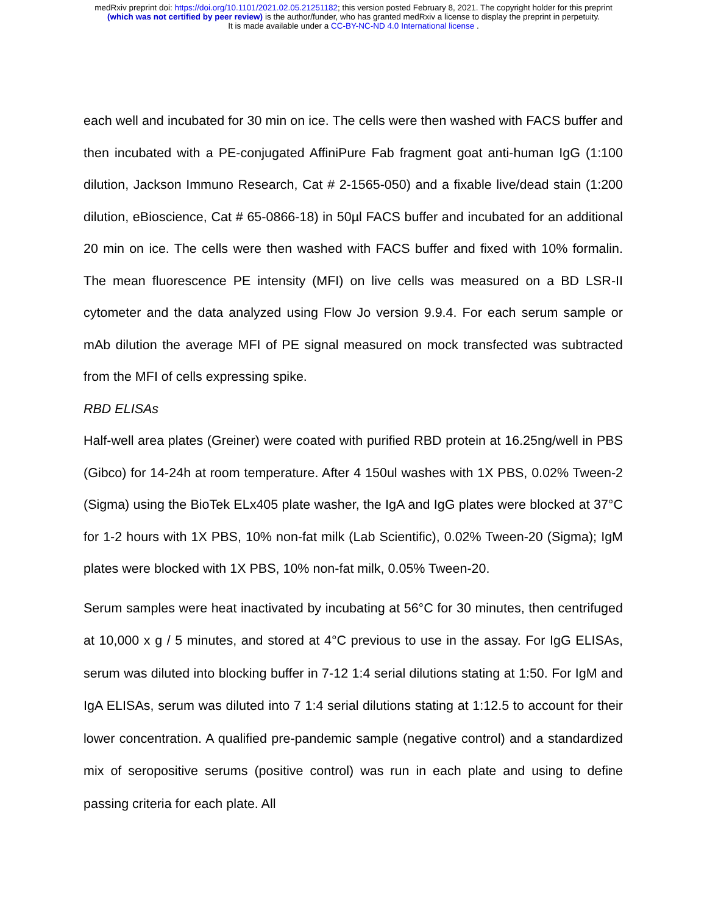medRxiv preprint doi: https://doi.org/10.1101/2021.02.05.21251182; this version posted February 8, 2021. The copyright holder for this preprint
(which was not certified by peer review) is the author/funder, who has granted medRxiv a license to display the preprint in perpetuity.
It is made available under a CC-BY-NC-ND 4.0 International license .
each well and incubated for 30 min on ice. The cells were then washed with FACS buffer and then incubated with a PE-conjugated AffiniPure Fab fragment goat anti-human IgG (1:100 dilution, Jackson Immuno Research, Cat # 2-1565-050) and a fixable live/dead stain (1:200 dilution, eBioscience, Cat # 65-0866-18) in 50µl FACS buffer and incubated for an additional 20 min on ice. The cells were then washed with FACS buffer and fixed with 10% formalin. The mean fluorescence PE intensity (MFI) on live cells was measured on a BD LSR-II cytometer and the data analyzed using Flow Jo version 9.9.4. For each serum sample or mAb dilution the average MFI of PE signal measured on mock transfected was subtracted from the MFI of cells expressing spike.
RBD ELISAs
Half-well area plates (Greiner) were coated with purified RBD protein at 16.25ng/well in PBS (Gibco) for 14-24h at room temperature. After 4 150ul washes with 1X PBS, 0.02% Tween-2 (Sigma) using the BioTek ELx405 plate washer, the IgA and IgG plates were blocked at 37°C for 1-2 hours with 1X PBS, 10% non-fat milk (Lab Scientific), 0.02% Tween-20 (Sigma); IgM plates were blocked with 1X PBS, 10% non-fat milk, 0.05% Tween-20.
Serum samples were heat inactivated by incubating at 56°C for 30 minutes, then centrifuged at 10,000 x g / 5 minutes, and stored at 4°C previous to use in the assay. For IgG ELISAs, serum was diluted into blocking buffer in 7-12 1:4 serial dilutions stating at 1:50. For IgM and IgA ELISAs, serum was diluted into 7 1:4 serial dilutions stating at 1:12.5 to account for their lower concentration. A qualified pre-pandemic sample (negative control) and a standardized mix of seropositive serums (positive control) was run in each plate and using to define passing criteria for each plate. All